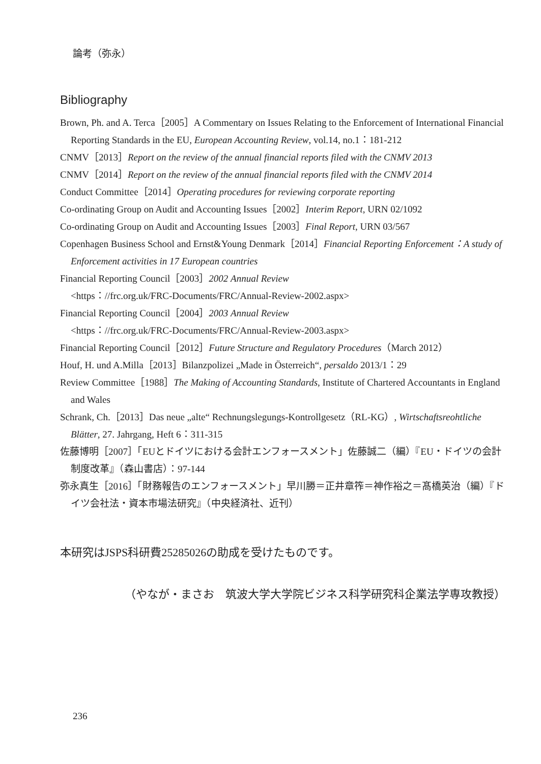論考（弥永）
Bibliography
Brown, Ph. and A. Terca［2005］A Commentary on Issues Relating to the Enforcement of International Financial Reporting Standards in the EU, European Accounting Review, vol.14, no.1：181-212
CNMV［2013］Report on the review of the annual financial reports filed with the CNMV 2013
CNMV［2014］Report on the review of the annual financial reports filed with the CNMV 2014
Conduct Committee［2014］Operating procedures for reviewing corporate reporting
Co-ordinating Group on Audit and Accounting Issues［2002］Interim Report, URN 02/1092
Co-ordinating Group on Audit and Accounting Issues［2003］Final Report, URN 03/567
Copenhagen Business School and Ernst&Young Denmark［2014］Financial Reporting Enforcement：A study of Enforcement activities in 17 European countries
Financial Reporting Council［2003］2002 Annual Review
<https：//frc.org.uk/FRC-Documents/FRC/Annual-Review-2002.aspx>
Financial Reporting Council［2004］2003 Annual Review
<https：//frc.org.uk/FRC-Documents/FRC/Annual-Review-2003.aspx>
Financial Reporting Council［2012］Future Structure and Regulatory Procedures（March 2012）
Houf, H. und A.Milla［2013］Bilanzpolizei „Made in Österreich“, persaldo 2013/1：29
Review Committee［1988］The Making of Accounting Standards, Institute of Chartered Accountants in England and Wales
Schrank, Ch.［2013］Das neue „alte“ Rechnungslegungs-Kontrollgesetz（RL-KG）, Wirtschaftsreohtliche Blätter, 27. Jahrgang, Heft 6：311-315
佐藤博明［2007］「EUとドイツにおける会計エンフォースメント」佐藤誠二（編）『EU・ドイツの会計制度改革』（森山書店）：97-144
弥永真生［2016］「財務報告のエンフォースメント」早川勝＝正井章筰＝神作裕之＝髙橋英治（編）『ドイツ会社法・資本市場法研究』（中央経済社、近刊）
本研究はJSPS科研費25285026の助成を受けたものです。
（やなが・まさお　筑波大学大学院ビジネス科学研究科企業法学専攻教授）
236